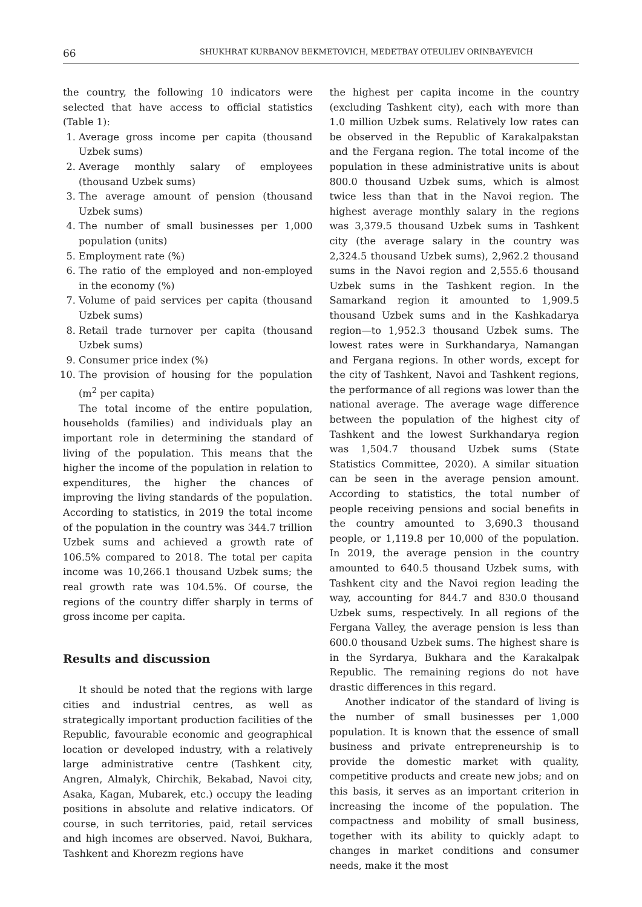66 SHUKHRAT KURBANOV BEKMETOVICH, MEDETBAY OTEULIEV ORINBAYEVICH
the country, the following 10 indicators were selected that have access to official statistics (Table 1):
1. Average gross income per capita (thousand Uzbek sums)
2. Average monthly salary of employees (thousand Uzbek sums)
3. The average amount of pension (thousand Uzbek sums)
4. The number of small businesses per 1,000 population (units)
5. Employment rate (%)
6. The ratio of the employed and non-employed in the economy (%)
7. Volume of paid services per capita (thousand Uzbek sums)
8. Retail trade turnover per capita (thousand Uzbek sums)
9. Consumer price index (%)
10. The provision of housing for the population (m<sup>2</sup> per capita)
The total income of the entire population, households (families) and individuals play an important role in determining the standard of living of the population. This means that the higher the income of the population in relation to expenditures, the higher the chances of improving the living standards of the population. According to statistics, in 2019 the total income of the population in the country was 344.7 trillion Uzbek sums and achieved a growth rate of 106.5% compared to 2018. The total per capita income was 10,266.1 thousand Uzbek sums; the real growth rate was 104.5%. Of course, the regions of the country differ sharply in terms of gross income per capita.
Results and discussion
It should be noted that the regions with large cities and industrial centres, as well as strategically important production facilities of the Republic, favourable economic and geographical location or developed industry, with a relatively large administrative centre (Tashkent city, Angren, Almalyk, Chirchik, Bekabad, Navoi city, Asaka, Kagan, Mubarek, etc.) occupy the leading positions in absolute and relative indicators. Of course, in such territories, paid, retail services and high incomes are observed. Navoi, Bukhara, Tashkent and Khorezm regions have
the highest per capita income in the country (excluding Tashkent city), each with more than 1.0 million Uzbek sums. Relatively low rates can be observed in the Republic of Karakalpakstan and the Fergana region. The total income of the population in these administrative units is about 800.0 thousand Uzbek sums, which is almost twice less than that in the Navoi region. The highest average monthly salary in the regions was 3,379.5 thousand Uzbek sums in Tashkent city (the average salary in the country was 2,324.5 thousand Uzbek sums), 2,962.2 thousand sums in the Navoi region and 2,555.6 thousand Uzbek sums in the Tashkent region. In the Samarkand region it amounted to 1,909.5 thousand Uzbek sums and in the Kashkadarya region—to 1,952.3 thousand Uzbek sums. The lowest rates were in Surkhandarya, Namangan and Fergana regions. In other words, except for the city of Tashkent, Navoi and Tashkent regions, the performance of all regions was lower than the national average. The average wage difference between the population of the highest city of Tashkent and the lowest Surkhandarya region was 1,504.7 thousand Uzbek sums (State Statistics Committee, 2020). A similar situation can be seen in the average pension amount. According to statistics, the total number of people receiving pensions and social benefits in the country amounted to 3,690.3 thousand people, or 1,119.8 per 10,000 of the population. In 2019, the average pension in the country amounted to 640.5 thousand Uzbek sums, with Tashkent city and the Navoi region leading the way, accounting for 844.7 and 830.0 thousand Uzbek sums, respectively. In all regions of the Fergana Valley, the average pension is less than 600.0 thousand Uzbek sums. The highest share is in the Syrdarya, Bukhara and the Karakalpak Republic. The remaining regions do not have drastic differences in this regard.
Another indicator of the standard of living is the number of small businesses per 1,000 population. It is known that the essence of small business and private entrepreneurship is to provide the domestic market with quality, competitive products and create new jobs; and on this basis, it serves as an important criterion in increasing the income of the population. The compactness and mobility of small business, together with its ability to quickly adapt to changes in market conditions and consumer needs, make it the most